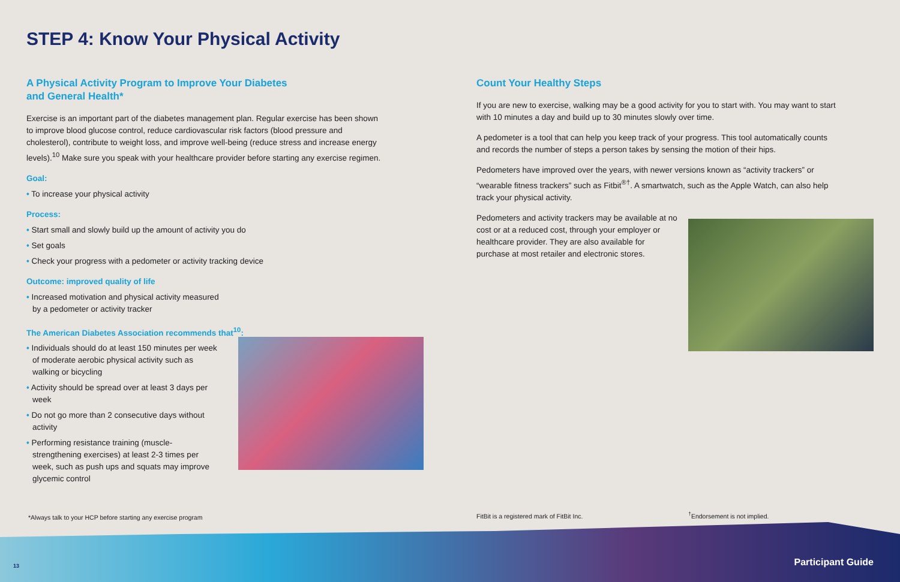STEP 4: Know Your Physical Activity
A Physical Activity Program to Improve Your Diabetes
and General Health*
Exercise is an important part of the diabetes management plan. Regular exercise has been shown to improve blood glucose control, reduce cardiovascular risk factors (blood pressure and cholesterol), contribute to weight loss, and improve well-being (reduce stress and increase energy levels).<sup>10</sup> Make sure you speak with your healthcare provider before starting any exercise regimen.
Goal:
• To increase your physical activity
Process:
• Start small and slowly build up the amount of activity you do
• Set goals
• Check your progress with a pedometer or activity tracking device
Outcome: improved quality of life
• Increased motivation and physical activity measured
by a pedometer or activity tracker
The American Diabetes Association recommends that<sup>10</sup>:
• Individuals should do at least 150 minutes per week of moderate aerobic physical activity such as walking or bicycling
• Activity should be spread over at least 3 days per week
• Do not go more than 2 consecutive days without activity
• Performing resistance training (muscle-strengthening exercises) at least 2-3 times per week, such as push ups and squats may improve glycemic control
Count Your Healthy Steps
If you are new to exercise, walking may be a good activity for you to start with. You may want to start with 10 minutes a day and build up to 30 minutes slowly over time.
A pedometer is a tool that can help you keep track of your progress. This tool automatically counts and records the number of steps a person takes by sensing the motion of their hips.
Pedometers have improved over the years, with newer versions known as “activity trackers” or “wearable fitness trackers” such as Fitbit<sup>®†</sup>. A smartwatch, such as the Apple Watch, can also help track your physical activity.
Pedometers and activity trackers may be available at no cost or at a reduced cost, through your employer or healthcare provider. They are also available for purchase at most retailer and electronic stores.
*Always talk to your HCP before starting any exercise program
FitBit is a registered mark of FitBit Inc.
<sup>†</sup> Endorsement is not implied.
13 Participant Guide